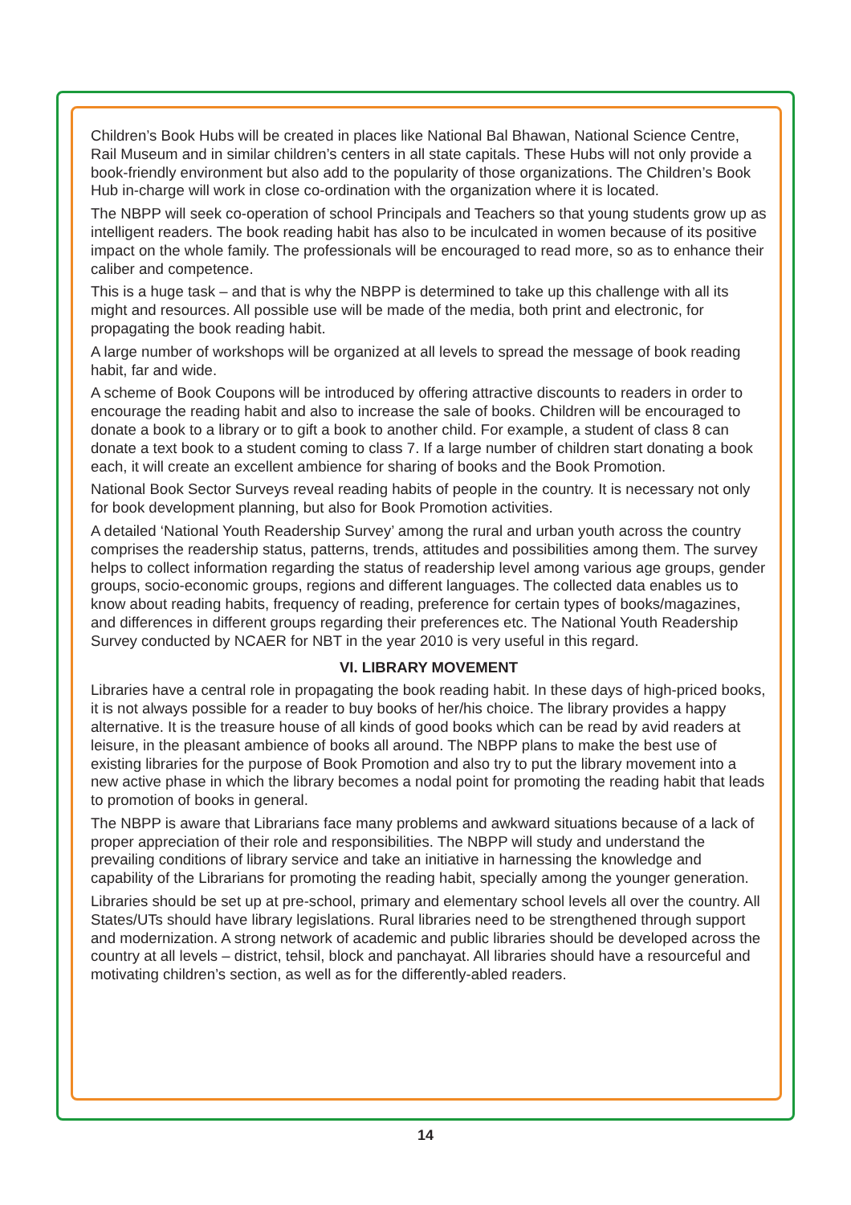Children’s Book Hubs will be created in places like National Bal Bhawan, National Science Centre, Rail Museum and in similar children’s centers in all state capitals. These Hubs will not only provide a book-friendly environment but also add to the popularity of those organizations. The Children’s Book Hub in-charge will work in close co-ordination with the organization where it is located.
The NBPP will seek co-operation of school Principals and Teachers so that young students grow up as intelligent readers. The book reading habit has also to be inculcated in women because of its positive impact on the whole family. The professionals will be encouraged to read more, so as to enhance their caliber and competence.
This is a huge task – and that is why the NBPP is determined to take up this challenge with all its might and resources. All possible use will be made of the media, both print and electronic, for propagating the book reading habit.
A large number of workshops will be organized at all levels to spread the message of book reading habit, far and wide.
A scheme of Book Coupons will be introduced by offering attractive discounts to readers in order to encourage the reading habit and also to increase the sale of books. Children will be encouraged to donate a book to a library or to gift a book to another child. For example, a student of class 8 can donate a text book to a student coming to class 7. If a large number of children start donating a book each, it will create an excellent ambience for sharing of books and the Book Promotion.
National Book Sector Surveys reveal reading habits of people in the country. It is necessary not only for book development planning, but also for Book Promotion activities.
A detailed ‘National Youth Readership Survey’ among the rural and urban youth across the country comprises the readership status, patterns, trends, attitudes and possibilities among them. The survey helps to collect information regarding the status of readership level among various age groups, gender groups, socio-economic groups, regions and different languages. The collected data enables us to know about reading habits, frequency of reading, preference for certain types of books/magazines, and differences in different groups regarding their preferences etc. The National Youth Readership Survey conducted by NCAER for NBT in the year 2010 is very useful in this regard.
VI. LIBRARY MOVEMENT
Libraries have a central role in propagating the book reading habit. In these days of high-priced books, it is not always possible for a reader to buy books of her/his choice. The library provides a happy alternative. It is the treasure house of all kinds of good books which can be read by avid readers at leisure, in the pleasant ambience of books all around. The NBPP plans to make the best use of existing libraries for the purpose of Book Promotion and also try to put the library movement into a new active phase in which the library becomes a nodal point for promoting the reading habit that leads to promotion of books in general.
The NBPP is aware that Librarians face many problems and awkward situations because of a lack of proper appreciation of their role and responsibilities. The NBPP will study and understand the prevailing conditions of library service and take an initiative in harnessing the knowledge and capability of the Librarians for promoting the reading habit, specially among the younger generation.
Libraries should be set up at pre-school, primary and elementary school levels all over the country. All States/UTs should have library legislations. Rural libraries need to be strengthened through support and modernization. A strong network of academic and public libraries should be developed across the country at all levels – district, tehsil, block and panchayat. All libraries should have a resourceful and motivating children’s section, as well as for the differently-abled readers.
14